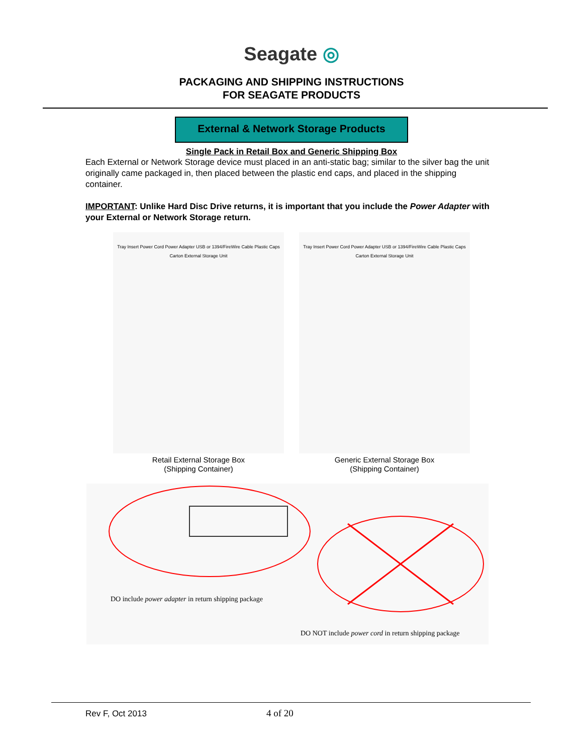Seagate ◎
PACKAGING AND SHIPPING INSTRUCTIONS
FOR SEAGATE PRODUCTS
External & Network Storage Products
Single Pack in Retail Box and Generic Shipping Box
Each External or Network Storage device must placed in an anti-static bag; similar to the silver bag the unit originally came packaged in, then placed between the plastic end caps, and placed in the shipping container.
IMPORTANT: Unlike Hard Disc Drive returns, it is important that you include the Power Adapter with your External or Network Storage return.
Tray Insert Power Cord Power Adapter USB or 1394/FireWire Cable Plastic Caps Carton External Storage Unit
Retail External Storage Box
(Shipping Container)
Tray Insert Power Cord Power Adapter USB or 1394/FireWire Cable Plastic Caps Carton External Storage Unit
Generic External Storage Box
(Shipping Container)
DO include power adapter in return shipping package
DO NOT include power cord in return shipping package
Rev F, Oct 2013 4 of 20